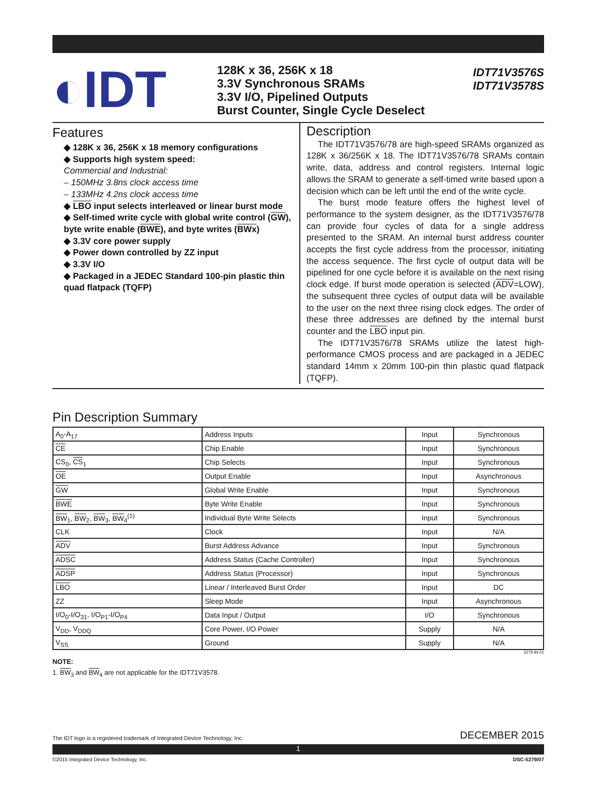◐IDT
128K x 36, 256K x 18
3.3V Synchronous SRAMs
3.3V I/O, Pipelined Outputs
Burst Counter, Single Cycle Deselect
IDT71V3576S
IDT71V3578S
Features
◆ 128K x 36, 256K x 18 memory configurations
◆ Supports high system speed:
Commercial and Industrial:
– 150MHz 3.8ns clock access time
– 133MHz 4.2ns clock access time
◆ LBO input selects interleaved or linear burst mode
◆ Self-timed write cycle with global write control (GW), byte write enable (BWE), and byte writes (BWx)
◆ 3.3V core power supply
◆ Power down controlled by ZZ input
◆ 3.3V I/O
◆ Packaged in a JEDEC Standard 100-pin plastic thin quad flatpack (TQFP)
Description
The IDT71V3576/78 are high-speed SRAMs organized as 128K x 36/256K x 18. The IDT71V3576/78 SRAMs contain write, data, address and control registers. Internal logic allows the SRAM to generate a self-timed write based upon a decision which can be left until the end of the write cycle.
The burst mode feature offers the highest level of performance to the system designer, as the IDT71V3576/78 can provide four cycles of data for a single address presented to the SRAM. An internal burst address counter accepts the first cycle address from the processor, initiating the access sequence. The first cycle of output data will be pipelined for one cycle before it is available on the next rising clock edge. If burst mode operation is selected (ADV=LOW), the subsequent three cycles of output data will be available to the user on the next three rising clock edges. The order of these three addresses are defined by the internal burst counter and the LBO input pin.
The IDT71V3576/78 SRAMs utilize the latest high-performance CMOS process and are packaged in a JEDEC standard 14mm x 20mm 100-pin thin plastic quad flatpack (TQFP).
Pin Description Summary
| A<sub>0</sub>-A<sub>17</sub> | Address Inputs | Input | Synchronous |
| CE | Chip Enable | Input | Synchronous |
| CS<sub>0</sub>, CS<sub>1</sub> | Chip Selects | Input | Synchronous |
| OE | Output Enable | Input | Asynchronous |
| GW | Global Write Enable | Input | Synchronous |
| BWE | Byte Write Enable | Input | Synchronous |
| BW<sub>1</sub>, BW<sub>2</sub>, BW<sub>3</sub>, BW<sub>4</sub><sup>(1)</sup> | Individual Byte Write Selects | Input | Synchronous |
| CLK | Clock | Input | N/A |
| ADV | Burst Address Advance | Input | Synchronous |
| ADSC | Address Status (Cache Controller) | Input | Synchronous |
| ADSP | Address Status (Processor) | Input | Synchronous |
| LBO | Linear / Interleaved Burst Order | Input | DC |
| ZZ | Sleep Mode | Input | Asynchronous |
| I/O<sub>0</sub>-I/O<sub>31</sub>, I/O<sub>P1</sub>-I/O<sub>P4</sub> | Data Input / Output | I/O | Synchronous |
| V<sub>DD</sub>, V<sub>DDQ</sub> | Core Power, I/O Power | Supply | N/A |
| V<sub>SS</sub> | Ground | Supply | N/A |
5279 tbl 01
NOTE:
1. BW<sub>3</sub> and BW<sub>4</sub> are not applicable for the IDT71V3578.
The IDT logo is a registered trademark of Integrated Device Technology, Inc. DECEMBER 2015
1
©2015 Integrated Device Technology, Inc. DSC-5279/07